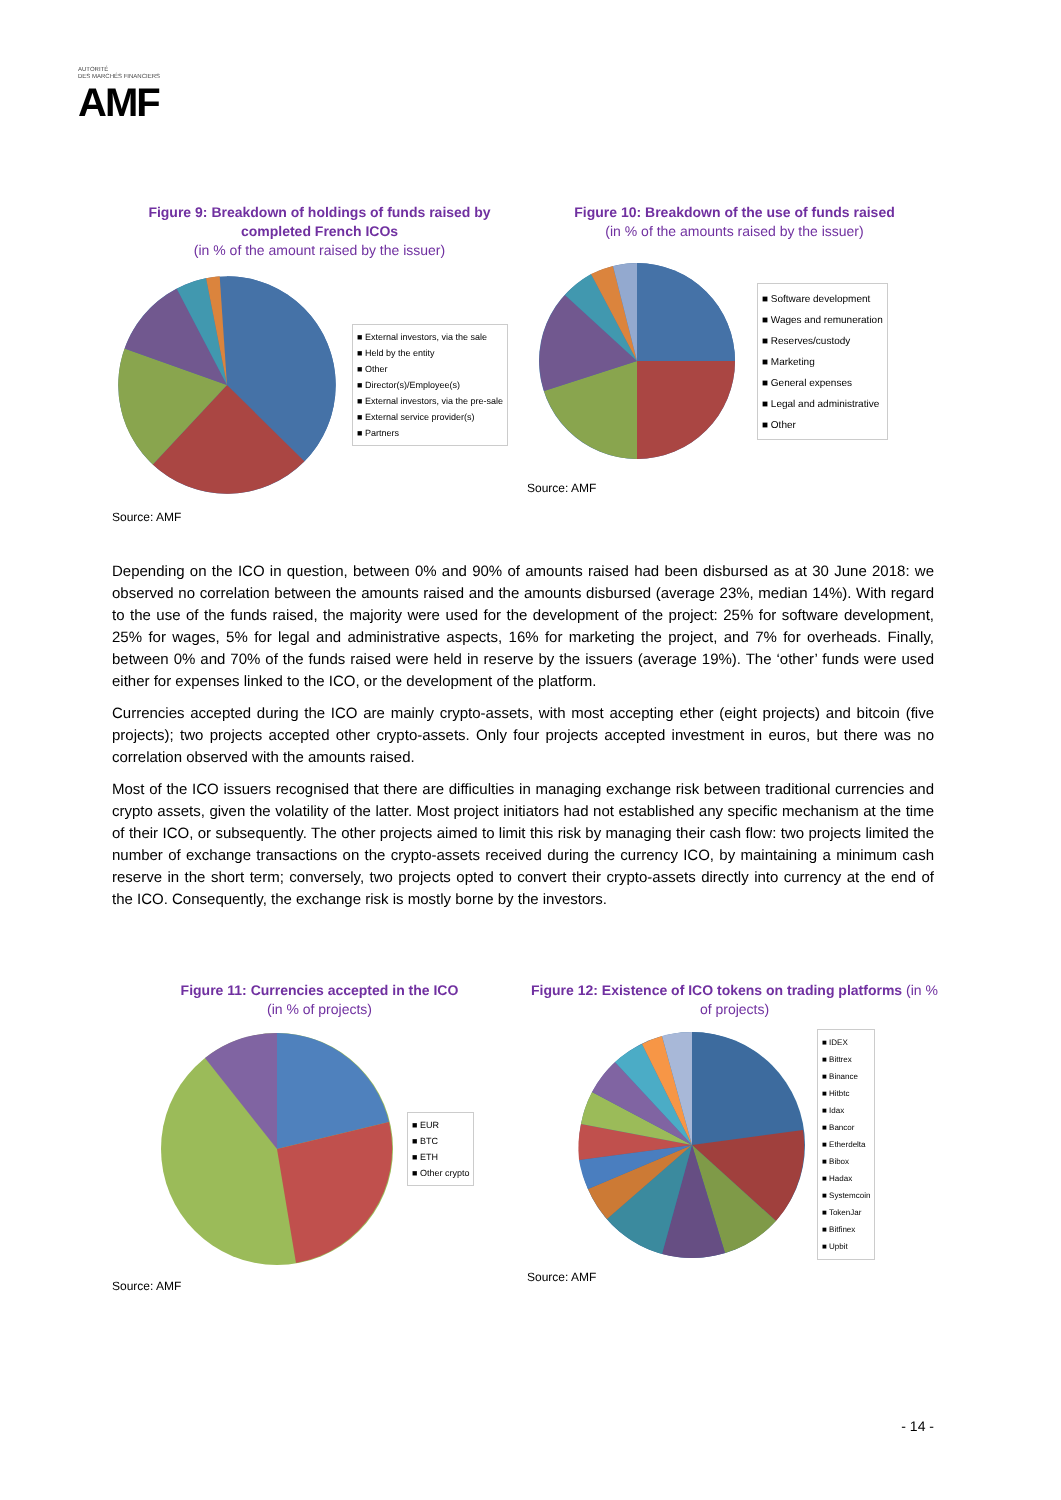AUTORITÉ
DES MARCHÉS FINANCIERS
AMF
Figure 9: Breakdown of holdings of funds raised by completed French ICOs
(in % of the amount raised by the issuer)
■ External investors, via the sale
■ Held by the entity
■ Other
■ Director(s)/Employee(s)
■ External investors, via the pre-sale
■ External service provider(s)
■ Partners
Source: AMF
Figure 10: Breakdown of the use of funds raised
(in % of the amounts raised by the issuer)
■ Software development
■ Wages and remuneration
■ Reserves/custody
■ Marketing
■ General expenses
■ Legal and administrative
■ Other
Source: AMF
Depending on the ICO in question, between 0% and 90% of amounts raised had been disbursed as at 30 June 2018: we observed no correlation between the amounts raised and the amounts disbursed (average 23%, median 14%). With regard to the use of the funds raised, the majority were used for the development of the project: 25% for software development, 25% for wages, 5% for legal and administrative aspects, 16% for marketing the project, and 7% for overheads. Finally, between 0% and 70% of the funds raised were held in reserve by the issuers (average 19%). The ‘other’ funds were used either for expenses linked to the ICO, or the development of the platform.
Currencies accepted during the ICO are mainly crypto-assets, with most accepting ether (eight projects) and bitcoin (five projects); two projects accepted other crypto-assets. Only four projects accepted investment in euros, but there was no correlation observed with the amounts raised.
Most of the ICO issuers recognised that there are difficulties in managing exchange risk between traditional currencies and crypto assets, given the volatility of the latter. Most project initiators had not established any specific mechanism at the time of their ICO, or subsequently. The other projects aimed to limit this risk by managing their cash flow: two projects limited the number of exchange transactions on the crypto-assets received during the currency ICO, by maintaining a minimum cash reserve in the short term; conversely, two projects opted to convert their crypto-assets directly into currency at the end of the ICO. Consequently, the exchange risk is mostly borne by the investors.
Figure 11: Currencies accepted in the ICO
(in % of projects)
■ EUR
■ BTC
■ ETH
■ Other crypto
Source: AMF
Figure 12: Existence of ICO tokens on trading platforms (in % of projects)
■ IDEX
■ Bittrex
■ Binance
■ Hitbtc
■ Idax
■ Bancor
■ Etherdelta
■ Bibox
■ Hadax
■ Systemcoin
■ TokenJar
■ Bitfinex
■ Upbit
Source: AMF
- 14 -